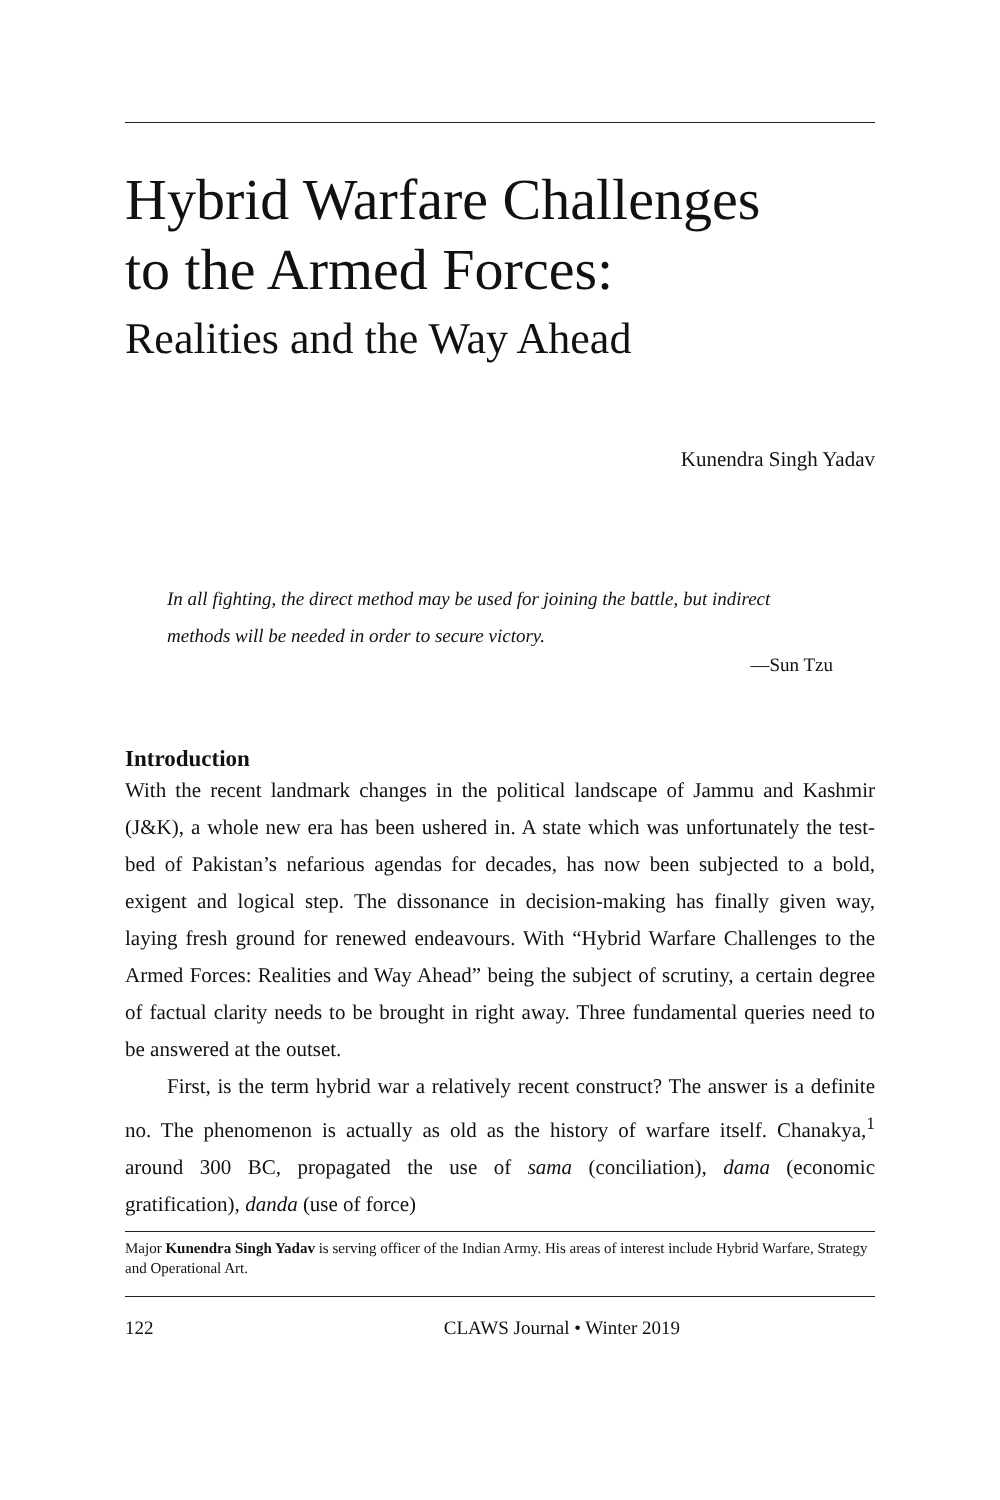Hybrid Warfare Challenges
to the Armed Forces:
Realities and the Way Ahead
Kunendra Singh Yadav
In all fighting, the direct method may be used for joining the battle, but indirect methods will be needed in order to secure victory.
—Sun Tzu
Introduction
With the recent landmark changes in the political landscape of Jammu and Kashmir (J&K), a whole new era has been ushered in. A state which was unfortunately the test-bed of Pakistan’s nefarious agendas for decades, has now been subjected to a bold, exigent and logical step. The dissonance in decision-making has finally given way, laying fresh ground for renewed endeavours. With “Hybrid Warfare Challenges to the Armed Forces: Realities and Way Ahead” being the subject of scrutiny, a certain degree of factual clarity needs to be brought in right away. Three fundamental queries need to be answered at the outset.
First, is the term hybrid war a relatively recent construct? The answer is a definite no. The phenomenon is actually as old as the history of warfare itself. Chanakya,<sup>1</sup> around 300 BC, propagated the use of sama (conciliation), dama (economic gratification), danda (use of force)
Major Kunendra Singh Yadav is serving officer of the Indian Army. His areas of interest include Hybrid Warfare, Strategy and Operational Art.
122 CLAWS Journal • Winter 2019